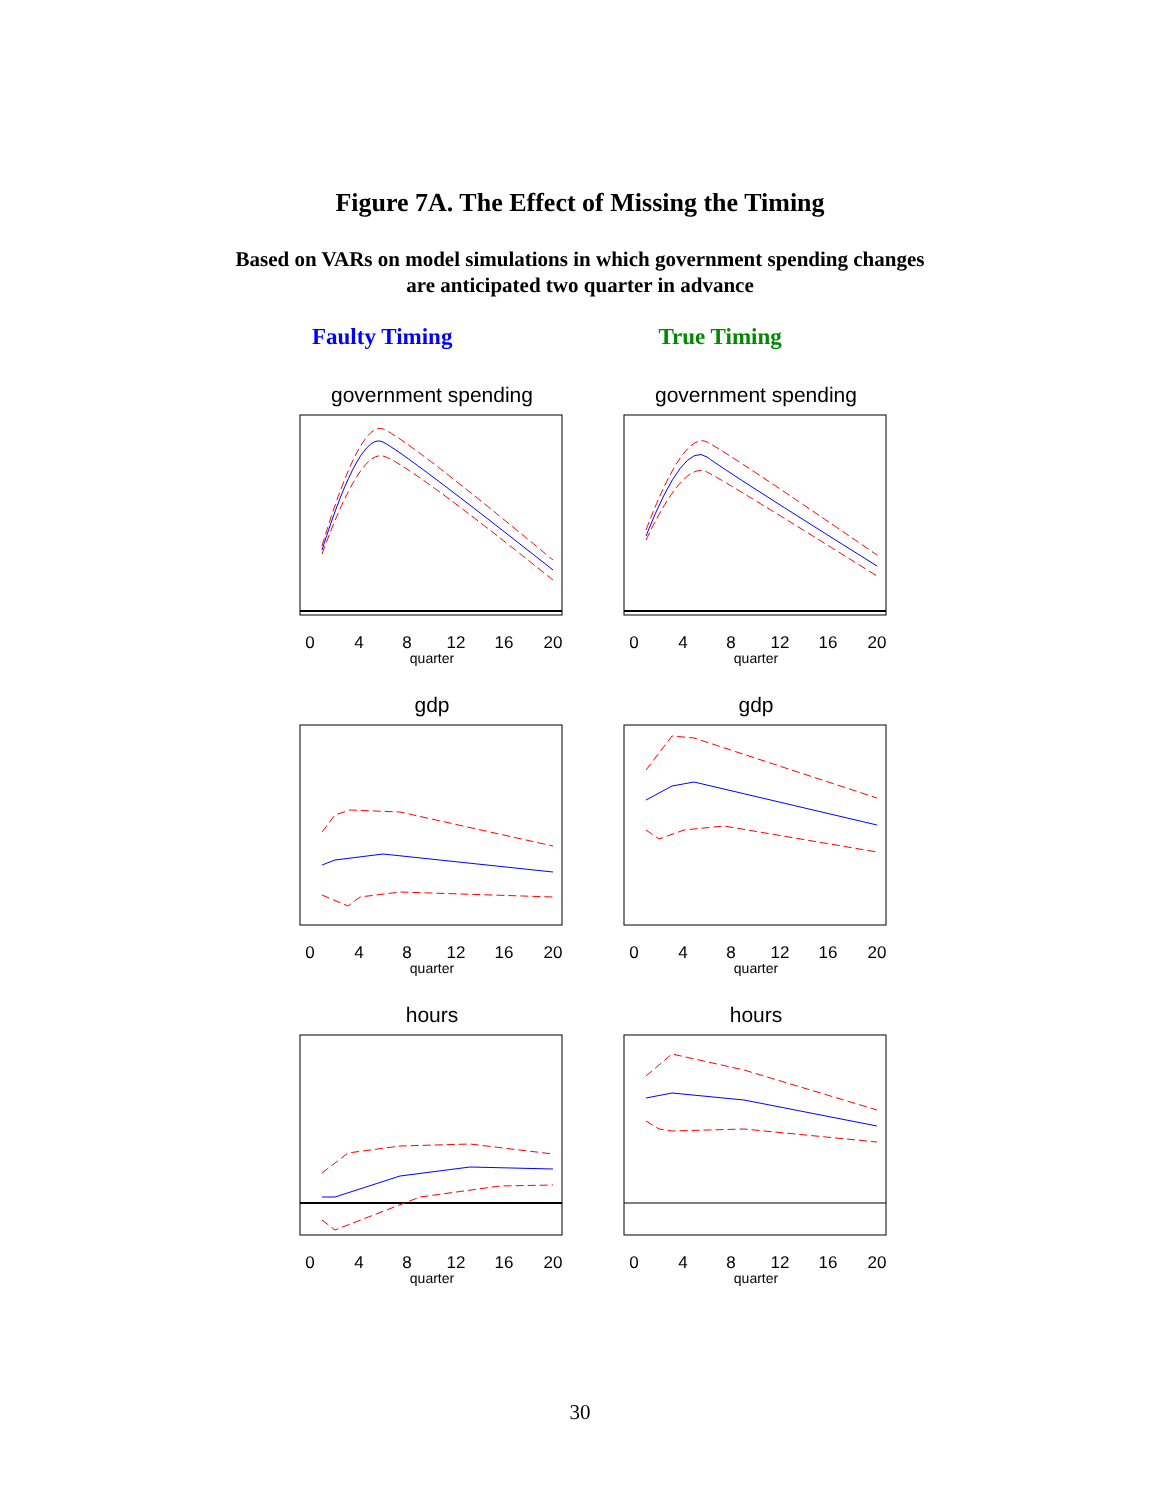Figure 7A. The Effect of Missing the Timing
Based on VARs on model simulations in which government spending changes
are anticipated two quarter in advance
Faulty Timing True Timing
government spending
0
4
8
12
16
20
quarter
government spending
0
4
8
12
16
20
quarter
gdp
0
4
8
12
16
20
quarter
gdp
0
4
8
12
16
20
quarter
hours
0
4
8
12
16
20
quarter
hours
0
4
8
12
16
20
quarter
30